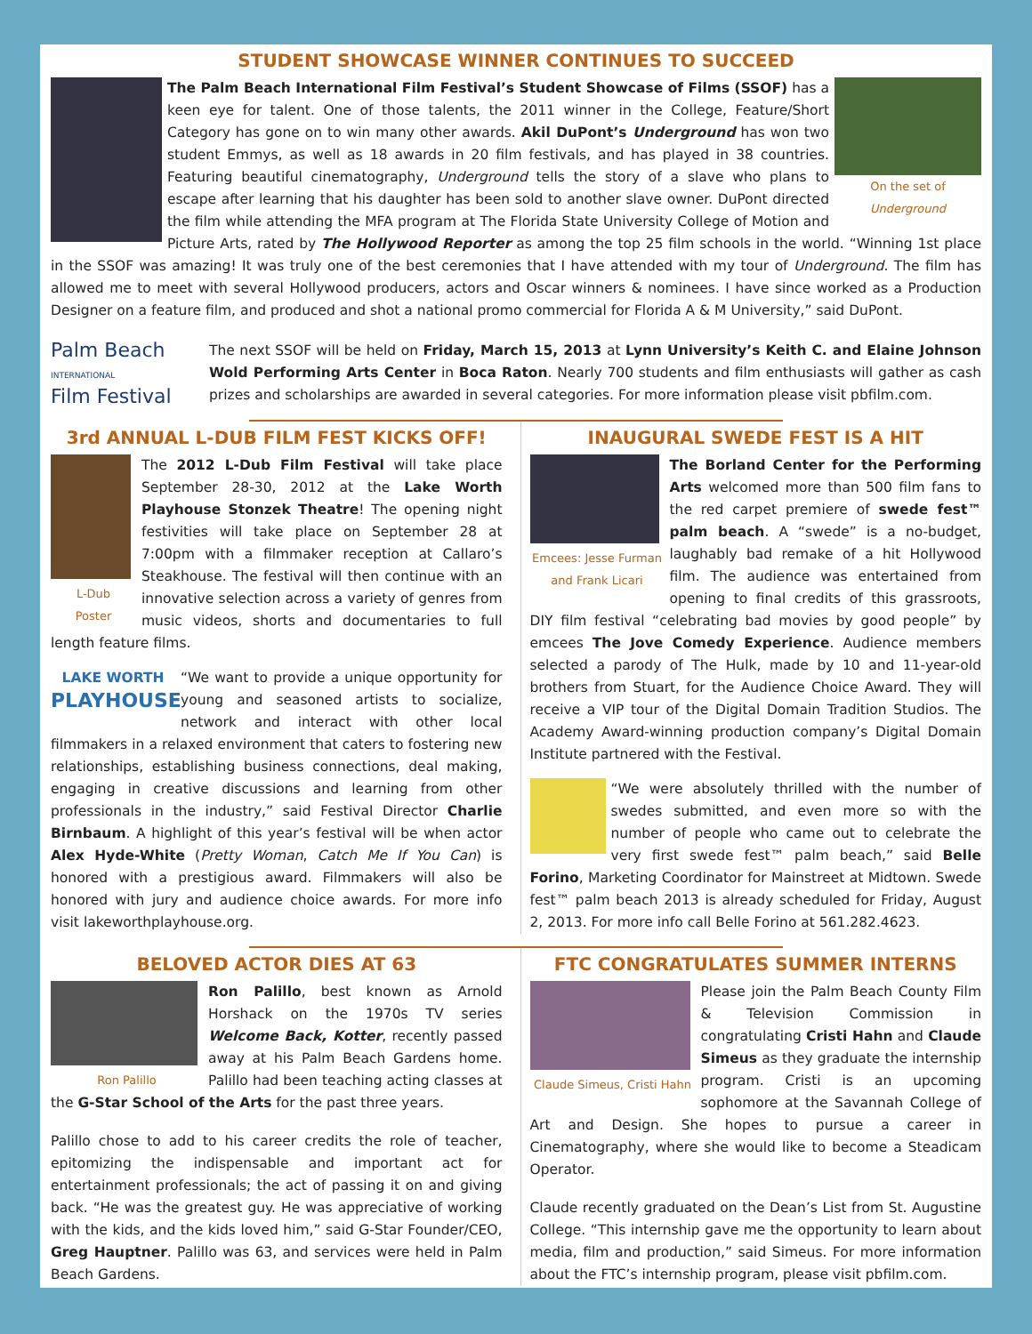STUDENT SHOWCASE WINNER CONTINUES TO SUCCEED
On the set of
Underground
The Palm Beach International Film Festival’s Student Showcase of Films (SSOF) has a keen eye for talent. One of those talents, the 2011 winner in the College, Feature/Short Category has gone on to win many other awards. Akil DuPont’s Underground has won two student Emmys, as well as 18 awards in 20 film festivals, and has played in 38 countries. Featuring beautiful cinematography, Underground tells the story of a slave who plans to escape after learning that his daughter has been sold to another slave owner. DuPont directed the film while attending the MFA program at The Florida State University College of Motion and Picture Arts, rated by The Hollywood Reporter as among the top 25 film schools in the world. “Winning 1st place in the SSOF was amazing! It was truly one of the best ceremonies that I have attended with my tour of Underground. The film has allowed me to meet with several Hollywood producers, actors and Oscar winners & nominees. I have since worked as a Production Designer on a feature film, and produced and shot a national promo commercial for Florida A & M University,” said DuPont.
Palm Beach
INTERNATIONAL
Film Festival
The next SSOF will be held on Friday, March 15, 2013 at Lynn University’s Keith C. and Elaine Johnson Wold Performing Arts Center in Boca Raton. Nearly 700 students and film enthusiasts will gather as cash prizes and scholarships are awarded in several categories. For more information please visit pbfilm.com.
3rd ANNUAL L-DUB FILM FEST KICKS OFF!
L-Dub
Poster
The 2012 L-Dub Film Festival will take place September 28-30, 2012 at the Lake Worth Playhouse Stonzek Theatre! The opening night festivities will take place on September 28 at 7:00pm with a filmmaker reception at Callaro’s Steakhouse. The festival will then continue with an innovative selection across a variety of genres from music videos, shorts and documentaries to full length feature films.
LAKE WORTH
PLAYHOUSE
“We want to provide a unique opportunity for young and seasoned artists to socialize, network and interact with other local filmmakers in a relaxed environment that caters to fostering new relationships, establishing business connections, deal making, engaging in creative discussions and learning from other professionals in the industry,” said Festival Director Charlie Birnbaum. A highlight of this year’s festival will be when actor Alex Hyde-White (Pretty Woman, Catch Me If You Can) is honored with a prestigious award. Filmmakers will also be honored with jury and audience choice awards. For more info visit lakeworthplayhouse.org.
INAUGURAL SWEDE FEST IS A HIT
Emcees: Jesse Furman
and Frank Licari
The Borland Center for the Performing Arts welcomed more than 500 film fans to the red carpet premiere of swede fest™ palm beach. A “swede” is a no-budget, laughably bad remake of a hit Hollywood film. The audience was entertained from opening to final credits of this grassroots, DIY film festival “celebrating bad movies by good people” by emcees The Jove Comedy Experience. Audience members selected a parody of The Hulk, made by 10 and 11-year-old brothers from Stuart, for the Audience Choice Award. They will receive a VIP tour of the Digital Domain Tradition Studios. The Academy Award-winning production company’s Digital Domain Institute partnered with the Festival.
“We were absolutely thrilled with the number of swedes submitted, and even more so with the number of people who came out to celebrate the very first swede fest™ palm beach,” said Belle Forino, Marketing Coordinator for Mainstreet at Midtown. Swede fest™ palm beach 2013 is already scheduled for Friday, August 2, 2013. For more info call Belle Forino at 561.282.4623.
BELOVED ACTOR DIES AT 63
Ron Palillo
Ron Palillo, best known as Arnold Horshack on the 1970s TV series Welcome Back, Kotter, recently passed away at his Palm Beach Gardens home. Palillo had been teaching acting classes at the G-Star School of the Arts for the past three years.
Palillo chose to add to his career credits the role of teacher, epitomizing the indispensable and important act for entertainment professionals; the act of passing it on and giving back. “He was the greatest guy. He was appreciative of working with the kids, and the kids loved him,” said G-Star Founder/CEO, Greg Hauptner. Palillo was 63, and services were held in Palm Beach Gardens.
FTC CONGRATULATES SUMMER INTERNS
Claude Simeus, Cristi Hahn
Please join the Palm Beach County Film & Television Commission in congratulating Cristi Hahn and Claude Simeus as they graduate the internship program. Cristi is an upcoming sophomore at the Savannah College of Art and Design. She hopes to pursue a career in Cinematography, where she would like to become a Steadicam Operator.
Claude recently graduated on the Dean’s List from St. Augustine College. “This internship gave me the opportunity to learn about media, film and production,” said Simeus. For more information about the FTC’s internship program, please visit pbfilm.com.